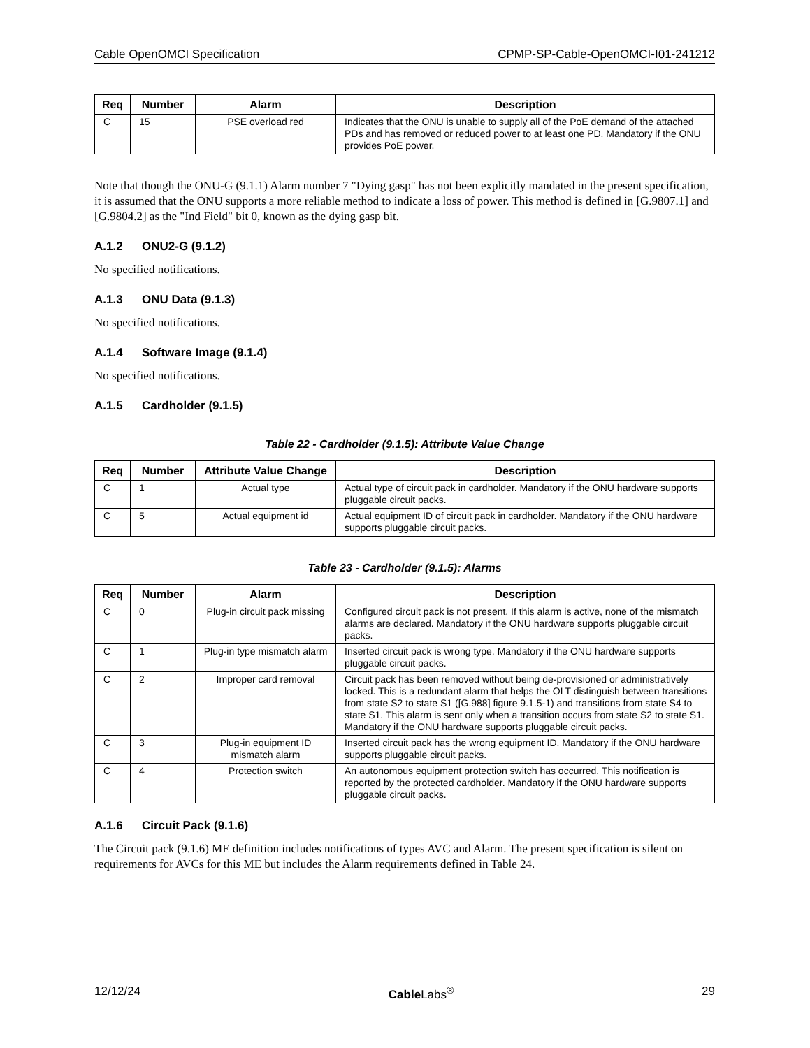Cable OpenOMCI Specification CPMP-SP-Cable-OpenOMCI-I01-241212
| Req | Number | Alarm | Description |
| --- | --- | --- | --- |
| C | 15 | PSE overload red | Indicates that the ONU is unable to supply all of the PoE demand of the attached PDs and has removed or reduced power to at least one PD. Mandatory if the ONU provides PoE power. |
Note that though the ONU-G (9.1.1) Alarm number 7 "Dying gasp" has not been explicitly mandated in the present specification, it is assumed that the ONU supports a more reliable method to indicate a loss of power. This method is defined in [G.9807.1] and [G.9804.2] as the "Ind Field" bit 0, known as the dying gasp bit.
A.1.2 ONU2-G (9.1.2)
No specified notifications.
A.1.3 ONU Data (9.1.3)
No specified notifications.
A.1.4 Software Image (9.1.4)
No specified notifications.
A.1.5 Cardholder (9.1.5)
Table 22 - Cardholder (9.1.5): Attribute Value Change
| Req | Number | Attribute Value Change | Description |
| --- | --- | --- | --- |
| C | 1 | Actual type | Actual type of circuit pack in cardholder. Mandatory if the ONU hardware supports pluggable circuit packs. |
| C | 5 | Actual equipment id | Actual equipment ID of circuit pack in cardholder. Mandatory if the ONU hardware supports pluggable circuit packs. |
Table 23 - Cardholder (9.1.5): Alarms
| Req | Number | Alarm | Description |
| --- | --- | --- | --- |
| C | 0 | Plug-in circuit pack missing | Configured circuit pack is not present. If this alarm is active, none of the mismatch alarms are declared. Mandatory if the ONU hardware supports pluggable circuit packs. |
| C | 1 | Plug-in type mismatch alarm | Inserted circuit pack is wrong type. Mandatory if the ONU hardware supports pluggable circuit packs. |
| C | 2 | Improper card removal | Circuit pack has been removed without being de-provisioned or administratively locked. This is a redundant alarm that helps the OLT distinguish between transitions from state S2 to state S1 ([G.988] figure 9.1.5-1) and transitions from state S4 to state S1. This alarm is sent only when a transition occurs from state S2 to state S1. Mandatory if the ONU hardware supports pluggable circuit packs. |
| C | 3 | Plug-in equipment ID mismatch alarm | Inserted circuit pack has the wrong equipment ID. Mandatory if the ONU hardware supports pluggable circuit packs. |
| C | 4 | Protection switch | An autonomous equipment protection switch has occurred. This notification is reported by the protected cardholder. Mandatory if the ONU hardware supports pluggable circuit packs. |
A.1.6 Circuit Pack (9.1.6)
The Circuit pack (9.1.6) ME definition includes notifications of types AVC and Alarm. The present specification is silent on requirements for AVCs for this ME but includes the Alarm requirements defined in Table 24.
12/12/24 Cable Labs<sup>®</sup> 29